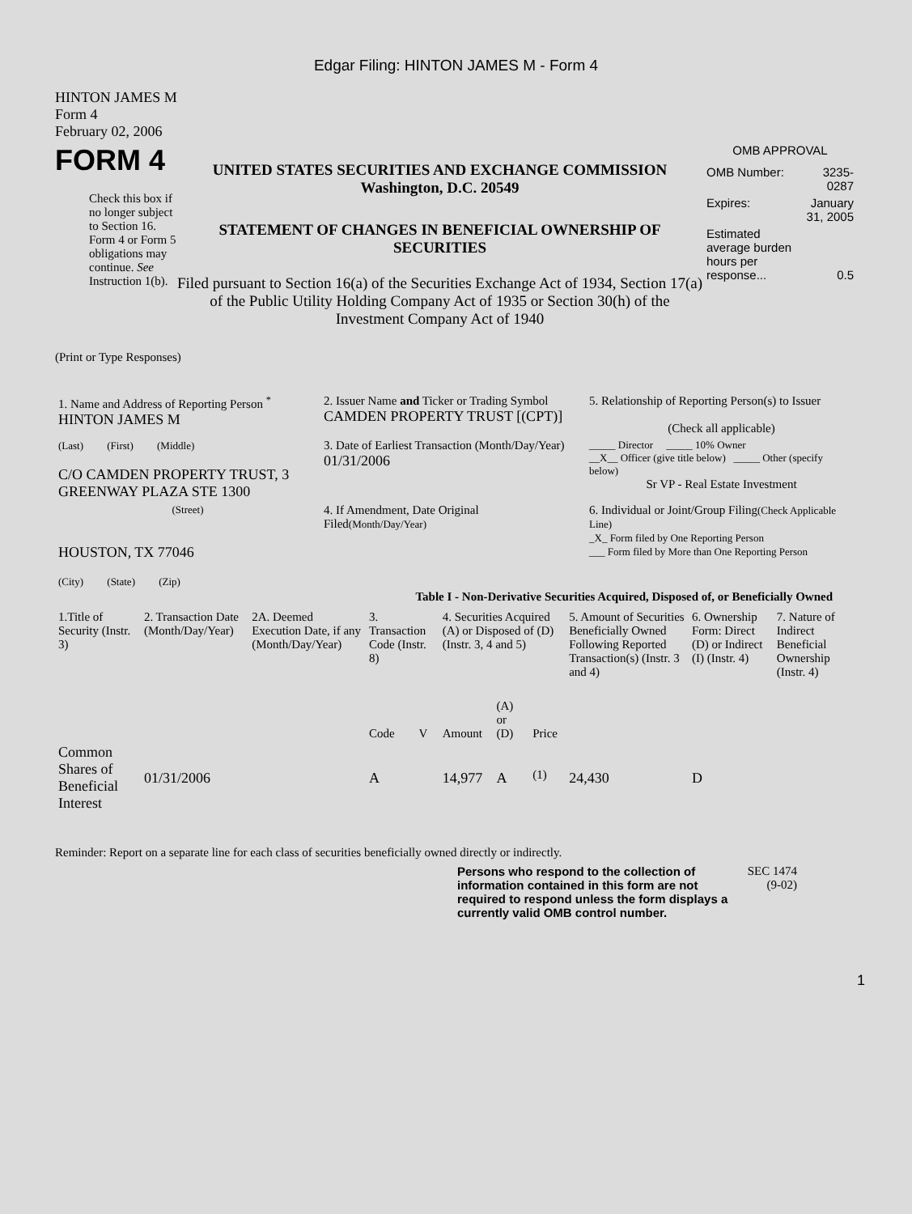Edgar Filing: HINTON JAMES M - Form 4
HINTON JAMES M
Form 4
February 02, 2006
FORM 4
Check this box if no longer subject to Section 16. Form 4 or Form 5 obligations may continue. See Instruction 1(b).
UNITED STATES SECURITIES AND EXCHANGE COMMISSION
Washington, D.C. 20549
STATEMENT OF CHANGES IN BENEFICIAL OWNERSHIP OF SECURITIES
Filed pursuant to Section 16(a) of the Securities Exchange Act of 1934, Section 17(a) of the Public Utility Holding Company Act of 1935 or Section 30(h) of the Investment Company Act of 1940
OMB APPROVAL
| OMB Number: | 3235-0287 |
| Expires: | January 31, 2005 |
| Estimated average burden hours per response... | 0.5 |
(Print or Type Responses)
| 1. Name and Address of Reporting Person <sup>*</sup> HINTON JAMES M | 2. Issuer Name and Ticker or Trading Symbol CAMDEN PROPERTY TRUST [(CPT)] | 5. Relationship of Reporting Person(s) to Issuer (Check all applicable) |
| (Last) (First) (Middle) C/O CAMDEN PROPERTY TRUST, 3 GREENWAY PLAZA STE 1300 | 3. Date of Earliest Transaction (Month/Day/Year) 01/31/2006 | _____ Director _____ 10% Owner __X__ Officer (give title below) _____ Other (specify below) Sr VP - Real Estate Investment |
| (Street) HOUSTON, TX 77046 (City) (State) (Zip) | 4. If Amendment, Date Original Filed (Month/Day/Year) | 6. Individual or Joint/Group Filing (Check Applicable Line) _X_ Form filed by One Reporting Person ___ Form filed by More than One Reporting Person |
Table I - Non-Derivative Securities Acquired, Disposed of, or Beneficially Owned
| 1.Title of Security (Instr. 3) | 2. Transaction Date (Month/Day/Year) | 2A. Deemed Execution Date, if any (Month/Day/Year) | 3. Transaction Code (Instr. 8) | | 4. Securities Acquired (A) or Disposed of (D) (Instr. 3, 4 and 5) | | | 5. Amount of Securities Beneficially Owned Following Reported Transaction(s) (Instr. 3 and 4) | 6. Ownership Form: Direct (D) or Indirect (I) (Instr. 4) | 7. Nature of Indirect Beneficial Ownership (Instr. 4) |
| --- | --- | --- | --- | --- | --- | --- | --- | --- | --- | --- |
| | | | Code | V | Amount | (A) or (D) | Price | | | |
| Common Shares of Beneficial Interest | 01/31/2006 | | A | | 14,977 | A | <sup>(1)</sup> | 24,430 | D | |
Reminder: Report on a separate line for each class of securities beneficially owned directly or indirectly.
Persons who respond to the collection of information contained in this form are not required to respond unless the form displays a currently valid OMB control number.
SEC 1474
(9-02)
1